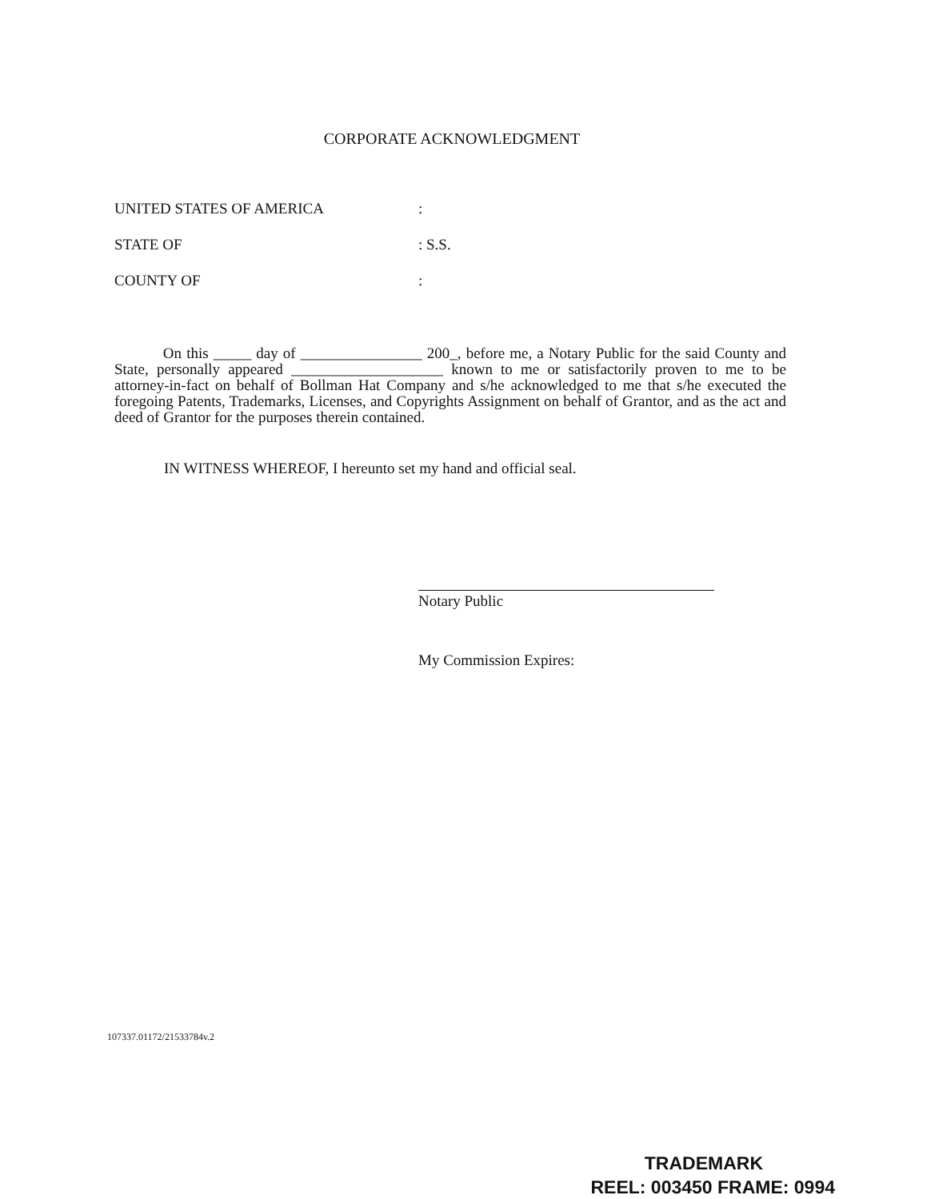CORPORATE ACKNOWLEDGMENT
UNITED STATES OF AMERICA:
STATE OF: S.S.
COUNTY OF:
On this _____ day of ________________ 200_, before me, a Notary Public for the said County and State, personally appeared ____________________ known to me or satisfactorily proven to me to be attorney-in-fact on behalf of Bollman Hat Company and s/he acknowledged to me that s/he executed the foregoing Patents, Trademarks, Licenses, and Copyrights Assignment on behalf of Grantor, and as the act and deed of Grantor for the purposes therein contained.
IN WITNESS WHEREOF, I hereunto set my hand and official seal.
Notary Public
My Commission Expires:
107337.01172/21533784v.2
TRADEMARK
REEL: 003450 FRAME: 0994